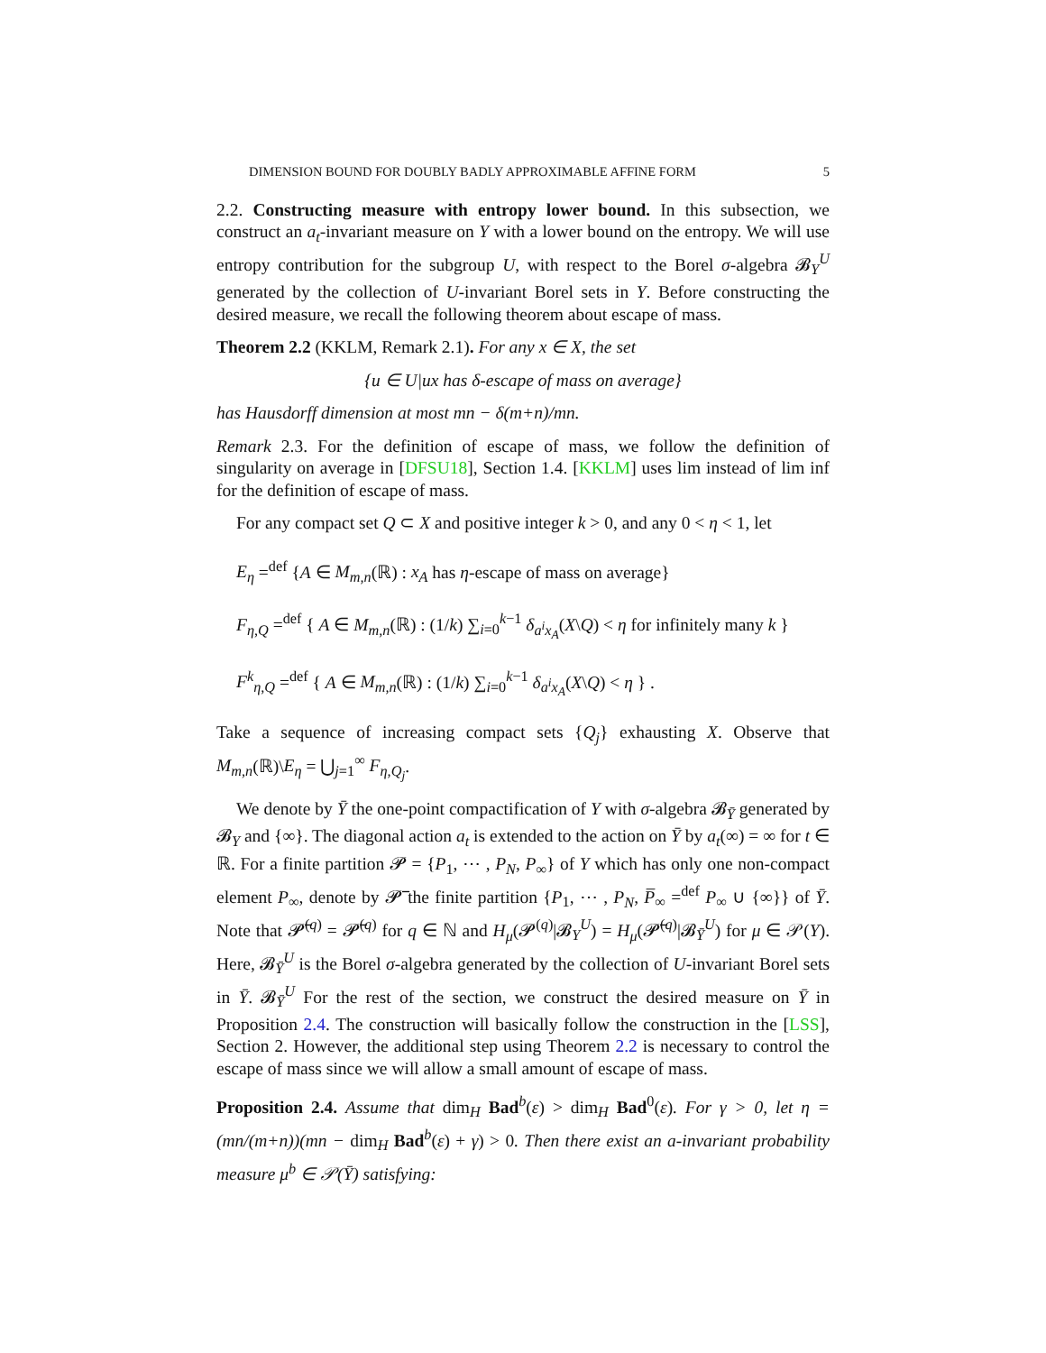DIMENSION BOUND FOR DOUBLY BADLY APPROXIMABLE AFFINE FORM 5
2.2. Constructing measure with entropy lower bound. In this subsection, we construct an a<sub>t</sub>-invariant measure on Y with a lower bound on the entropy. We will use entropy contribution for the subgroup U, with respect to the Borel σ-algebra 𝓑<sub>Y</sub><sup>U</sup> generated by the collection of U-invariant Borel sets in Y. Before constructing the desired measure, we recall the following theorem about escape of mass.
Theorem 2.2 (KKLM, Remark 2.1). For any x ∈ X, the set
{u ∈ U|ux has δ-escape of mass on average}
has Hausdorff dimension at most mn − δ(m+n)/mn.
Remark 2.3. For the definition of escape of mass, we follow the definition of singularity on average in [DFSU18], Section 1.4. [KKLM] uses lim instead of lim inf for the definition of escape of mass.
For any compact set Q ⊂ X and positive integer k > 0, and any 0 < η < 1, let
E<sub>η</sub> =<sup>def</sup> {A ∈ M<sub>m,n</sub>(ℝ) : x<sub>A</sub> has η-escape of mass on average}
F<sub>η,Q</sub> =<sup>def</sup> { A ∈ M<sub>m,n</sub>(ℝ) : (1/k) ∑<sub>i=0</sub><sup>k−1</sup> δ<sub>a<sup>i</sup>x<sub>A</sub></sub>(X\Q) < η for infinitely many k }
F<sup>k</sup><sub>η,Q</sub> =<sup>def</sup> { A ∈ M<sub>m,n</sub>(ℝ) : (1/k) ∑<sub>i=0</sub><sup>k−1</sup> δ<sub>a<sup>i</sup>x<sub>A</sub></sub>(X\Q) < η } .
Take a sequence of increasing compact sets {Q<sub>j</sub>} exhausting X. Observe that M<sub>m,n</sub>(ℝ)\E<sub>η</sub> = ⋃<sub>j=1</sub><sup>∞</sup> F<sub>η,Q<sub>j</sub></sub>.
We denote by Ȳ the one-point compactification of Y with σ-algebra 𝓑<sub>Ȳ</sub> generated by 𝓑<sub>Y</sub> and {∞}. The diagonal action a<sub>t</sub> is extended to the action on Ȳ by a<sub>t</sub>(∞) = ∞ for t ∈ ℝ. For a finite partition 𝓟 = {P<sub>1</sub>, ⋯ , P<sub>N</sub>, P<sub>∞</sub>} of Y which has only one non-compact element P<sub>∞</sub>, denote by 𝓟̅ the finite partition {P<sub>1</sub>, ⋯ , P<sub>N</sub>, P̅<sub>∞</sub> =<sup>def</sup> P<sub>∞</sub> ∪ {∞}} of Ȳ. Note that 𝓟̅<sup>(q)</sup> = 𝓟̅<sup>(q)</sup> for q ∈ ℕ and H<sub>μ</sub>(𝓟<sup>(q)</sup>|𝓑<sub>Y</sub><sup>U</sup>) = H<sub>μ</sub>(𝓟̅<sup>(q)</sup>|𝓑<sub>Ȳ</sub><sup>U</sup>) for μ ∈ 𝒫(Y). Here, 𝓑<sub>Ȳ</sub><sup>U</sup> is the Borel σ-algebra generated by the collection of U-invariant Borel sets in Ȳ. 𝓑<sub>Ȳ</sub><sup>U</sup> For the rest of the section, we construct the desired measure on Ȳ in Proposition 2.4. The construction will basically follow the construction in the [LSS], Section 2. However, the additional step using Theorem 2.2 is necessary to control the escape of mass since we will allow a small amount of escape of mass.
Proposition 2.4. Assume that dim<sub>H</sub> Bad<sup>b</sup>(ε) > dim<sub>H</sub> Bad<sup>0</sup>(ε). For γ > 0, let η = (mn/(m+n))(mn − dim<sub>H</sub> Bad<sup>b</sup>(ε) + γ) > 0. Then there exist an a-invariant probability measure μ<sup>b</sup> ∈ 𝒫(Ȳ) satisfying: